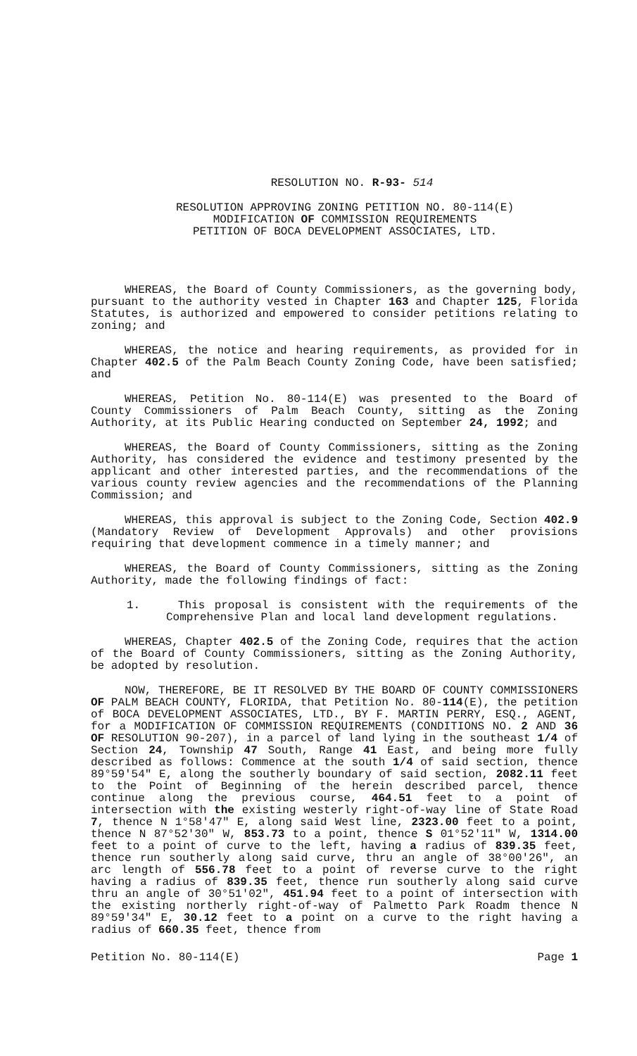RESOLUTION NO. R-93- 514
RESOLUTION APPROVING ZONING PETITION NO. 80-114(E)
MODIFICATION OF COMMISSION REQUIREMENTS
PETITION OF BOCA DEVELOPMENT ASSOCIATES, LTD.
WHEREAS, the Board of County Commissioners, as the governing body, pursuant to the authority vested in Chapter 163 and Chapter 125, Florida Statutes, is authorized and empowered to consider petitions relating to zoning; and
WHEREAS, the notice and hearing requirements, as provided for in Chapter 402.5 of the Palm Beach County Zoning Code, have been satisfied; and
WHEREAS, Petition No. 80-114(E) was presented to the Board of County Commissioners of Palm Beach County, sitting as the Zoning Authority, at its Public Hearing conducted on September 24, 1992; and
WHEREAS, the Board of County Commissioners, sitting as the Zoning Authority, has considered the evidence and testimony presented by the applicant and other interested parties, and the recommendations of the various county review agencies and the recommendations of the Planning Commission; and
WHEREAS, this approval is subject to the Zoning Code, Section 402.9 (Mandatory Review of Development Approvals) and other provisions requiring that development commence in a timely manner; and
WHEREAS, the Board of County Commissioners, sitting as the Zoning Authority, made the following findings of fact:
1. This proposal is consistent with the requirements of the Comprehensive Plan and local land development regulations.
WHEREAS, Chapter 402.5 of the Zoning Code, requires that the action of the Board of County Commissioners, sitting as the Zoning Authority, be adopted by resolution.
NOW, THEREFORE, BE IT RESOLVED BY THE BOARD OF COUNTY COMMISSIONERS OF PALM BEACH COUNTY, FLORIDA, that Petition No. 80-114(E), the petition of BOCA DEVELOPMENT ASSOCIATES, LTD., BY F. MARTIN PERRY, ESQ., AGENT, for a MODIFICATION OF COMMISSION REQUIREMENTS (CONDITIONS NO. 2 AND 36 OF RESOLUTION 90-207), in a parcel of land lying in the southeast 1/4 of Section 24, Township 47 South, Range 41 East, and being more fully described as follows: Commence at the south 1/4 of said section, thence 89°59'54" E, along the southerly boundary of said section, 2082.11 feet to the Point of Beginning of the herein described parcel, thence continue along the previous course, 464.51 feet to a point of intersection with the existing westerly right-of-way line of State Road 7, thence N 1°58'47" E, along said West line, 2323.00 feet to a point, thence N 87°52'30" W, 853.73 to a point, thence S 01°52'11" W, 1314.00 feet to a point of curve to the left, having a radius of 839.35 feet, thence run southerly along said curve, thru an angle of 38°00'26", an arc length of 556.78 feet to a point of reverse curve to the right having a radius of 839.35 feet, thence run southerly along said curve thru an angle of 30°51'02", 451.94 feet to a point of intersection with the existing northerly right-of-way of Palmetto Park Roadm thence N 89°59'34" E, 30.12 feet to a point on a curve to the right having a radius of 660.35 feet, thence from
Petition No. 80-114(E) Page 1